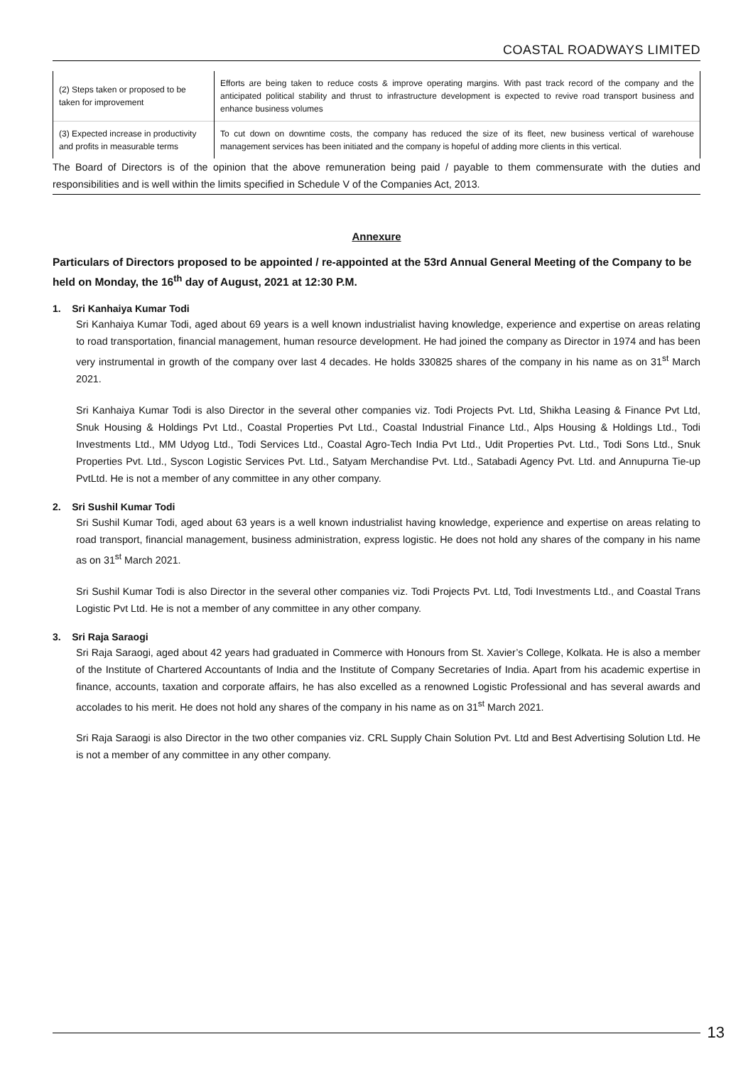COASTAL ROADWAYS LIMITED
| (2) Steps taken or proposed to be taken for improvement | Efforts are being taken to reduce costs & improve operating margins. With past track record of the company and the anticipated political stability and thrust to infrastructure development is expected to revive road transport business and enhance business volumes |
| (3) Expected increase in productivity and profits in measurable terms | To cut down on downtime costs, the company has reduced the size of its fleet, new business vertical of warehouse management services has been initiated and the company is hopeful of adding more clients in this vertical. |
The Board of Directors is of the opinion that the above remuneration being paid / payable to them commensurate with the duties and responsibilities and is well within the limits specified in Schedule V of the Companies Act, 2013.
Annexure
Particulars of Directors proposed to be appointed / re-appointed at the 53rd Annual General Meeting of the Company to be held on Monday, the 16<sup>th</sup> day of August, 2021 at 12:30 P.M.
1. Sri Kanhaiya Kumar Todi
Sri Kanhaiya Kumar Todi, aged about 69 years is a well known industrialist having knowledge, experience and expertise on areas relating to road transportation, financial management, human resource development. He had joined the company as Director in 1974 and has been very instrumental in growth of the company over last 4 decades. He holds 330825 shares of the company in his name as on 31<sup>st</sup> March 2021.
Sri Kanhaiya Kumar Todi is also Director in the several other companies viz. Todi Projects Pvt. Ltd, Shikha Leasing & Finance Pvt Ltd, Snuk Housing & Holdings Pvt Ltd., Coastal Properties Pvt Ltd., Coastal Industrial Finance Ltd., Alps Housing & Holdings Ltd., Todi Investments Ltd., MM Udyog Ltd., Todi Services Ltd., Coastal Agro-Tech India Pvt Ltd., Udit Properties Pvt. Ltd., Todi Sons Ltd., Snuk Properties Pvt. Ltd., Syscon Logistic Services Pvt. Ltd., Satyam Merchandise Pvt. Ltd., Satabadi Agency Pvt. Ltd. and Annupurna Tie-up PvtLtd. He is not a member of any committee in any other company.
2. Sri Sushil Kumar Todi
Sri Sushil Kumar Todi, aged about 63 years is a well known industrialist having knowledge, experience and expertise on areas relating to road transport, financial management, business administration, express logistic. He does not hold any shares of the company in his name as on 31<sup>st</sup> March 2021.
Sri Sushil Kumar Todi is also Director in the several other companies viz. Todi Projects Pvt. Ltd, Todi Investments Ltd., and Coastal Trans Logistic Pvt Ltd. He is not a member of any committee in any other company.
3. Sri Raja Saraogi
Sri Raja Saraogi, aged about 42 years had graduated in Commerce with Honours from St. Xavier’s College, Kolkata. He is also a member of the Institute of Chartered Accountants of India and the Institute of Company Secretaries of India. Apart from his academic expertise in finance, accounts, taxation and corporate affairs, he has also excelled as a renowned Logistic Professional and has several awards and accolades to his merit. He does not hold any shares of the company in his name as on 31<sup>st</sup> March 2021.
Sri Raja Saraogi is also Director in the two other companies viz. CRL Supply Chain Solution Pvt. Ltd and Best Advertising Solution Ltd. He is not a member of any committee in any other company.
13